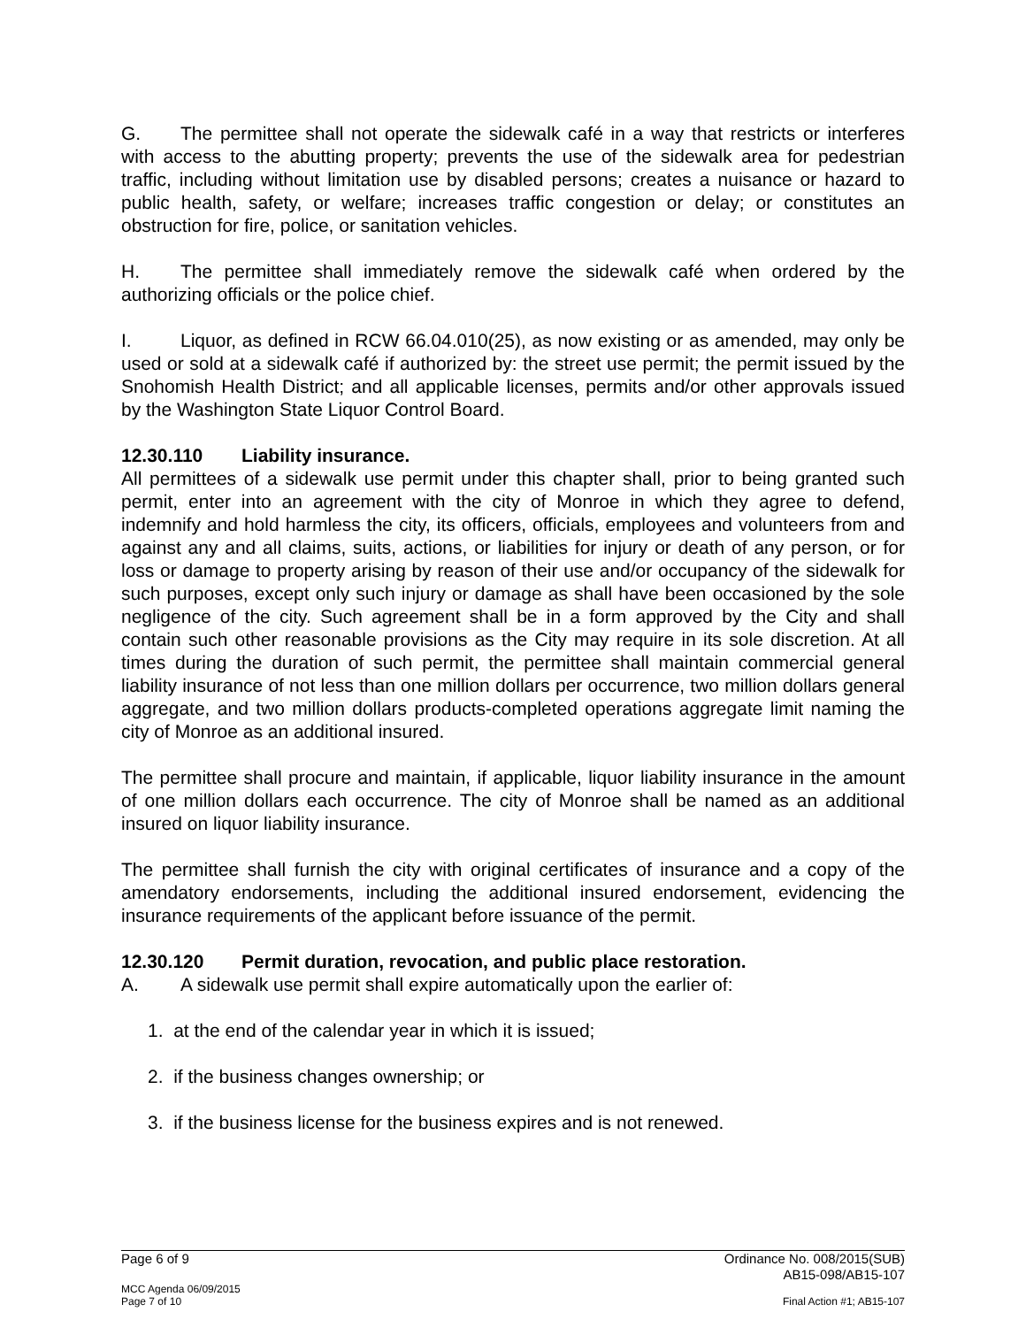G. The permittee shall not operate the sidewalk café in a way that restricts or interferes with access to the abutting property; prevents the use of the sidewalk area for pedestrian traffic, including without limitation use by disabled persons; creates a nuisance or hazard to public health, safety, or welfare; increases traffic congestion or delay; or constitutes an obstruction for fire, police, or sanitation vehicles.
H. The permittee shall immediately remove the sidewalk café when ordered by the authorizing officials or the police chief.
I. Liquor, as defined in RCW 66.04.010(25), as now existing or as amended, may only be used or sold at a sidewalk café if authorized by: the street use permit; the permit issued by the Snohomish Health District; and all applicable licenses, permits and/or other approvals issued by the Washington State Liquor Control Board.
12.30.110 Liability insurance.
All permittees of a sidewalk use permit under this chapter shall, prior to being granted such permit, enter into an agreement with the city of Monroe in which they agree to defend, indemnify and hold harmless the city, its officers, officials, employees and volunteers from and against any and all claims, suits, actions, or liabilities for injury or death of any person, or for loss or damage to property arising by reason of their use and/or occupancy of the sidewalk for such purposes, except only such injury or damage as shall have been occasioned by the sole negligence of the city. Such agreement shall be in a form approved by the City and shall contain such other reasonable provisions as the City may require in its sole discretion. At all times during the duration of such permit, the permittee shall maintain commercial general liability insurance of not less than one million dollars per occurrence, two million dollars general aggregate, and two million dollars products-completed operations aggregate limit naming the city of Monroe as an additional insured.
The permittee shall procure and maintain, if applicable, liquor liability insurance in the amount of one million dollars each occurrence. The city of Monroe shall be named as an additional insured on liquor liability insurance.
The permittee shall furnish the city with original certificates of insurance and a copy of the amendatory endorsements, including the additional insured endorsement, evidencing the insurance requirements of the applicant before issuance of the permit.
12.30.120 Permit duration, revocation, and public place restoration.
A. A sidewalk use permit shall expire automatically upon the earlier of:
1. at the end of the calendar year in which it is issued;
2. if the business changes ownership; or
3. if the business license for the business expires and is not renewed.
Page 6 of 9 Ordinance No. 008/2015(SUB)
AB15-098/AB15-107
MCC Agenda 06/09/2015
Page 7 of 10 Final Action #1; AB15-107